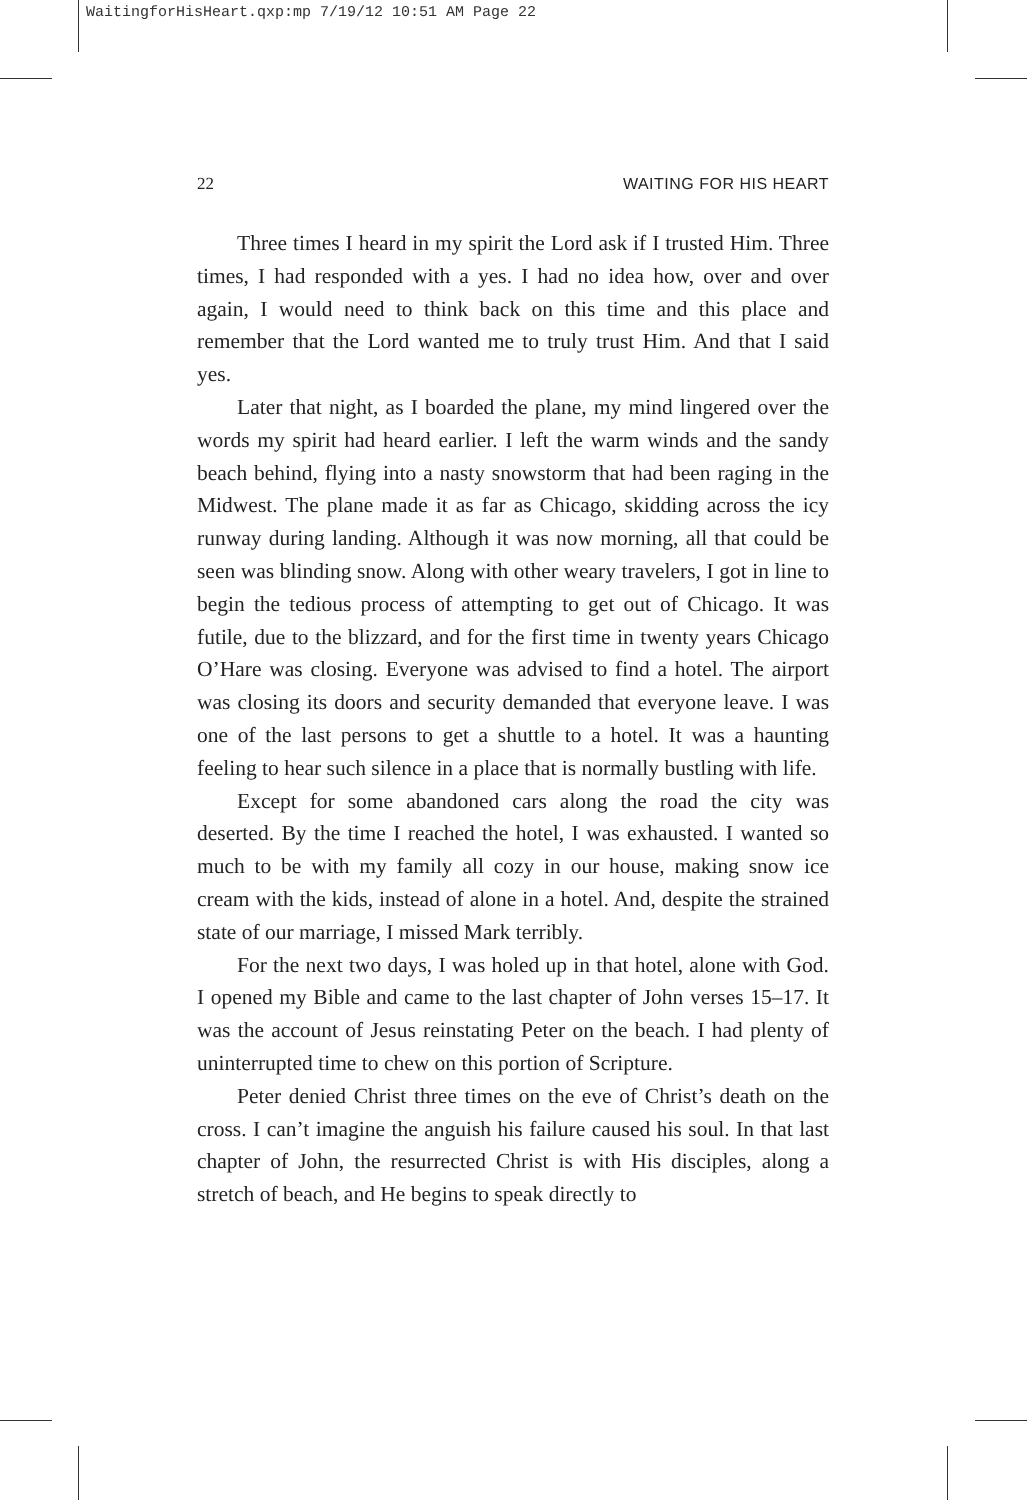WaitingforHisHeart.qxp:mp 7/19/12 10:51 AM Page 22
22 WAITING FOR HIS HEART
Three times I heard in my spirit the Lord ask if I trusted Him. Three times, I had responded with a yes. I had no idea how, over and over again, I would need to think back on this time and this place and remember that the Lord wanted me to truly trust Him. And that I said yes.
Later that night, as I boarded the plane, my mind lingered over the words my spirit had heard earlier. I left the warm winds and the sandy beach behind, flying into a nasty snowstorm that had been raging in the Midwest. The plane made it as far as Chicago, skidding across the icy runway during landing. Although it was now morning, all that could be seen was blinding snow. Along with other weary travelers, I got in line to begin the tedious process of attempting to get out of Chicago. It was futile, due to the blizzard, and for the first time in twenty years Chicago O’Hare was closing. Everyone was advised to find a hotel. The airport was closing its doors and security demanded that everyone leave. I was one of the last persons to get a shuttle to a hotel. It was a haunting feeling to hear such silence in a place that is normally bustling with life.
Except for some abandoned cars along the road the city was deserted. By the time I reached the hotel, I was exhausted. I wanted so much to be with my family all cozy in our house, making snow ice cream with the kids, instead of alone in a hotel. And, despite the strained state of our marriage, I missed Mark terribly.
For the next two days, I was holed up in that hotel, alone with God. I opened my Bible and came to the last chapter of John verses 15–17. It was the account of Jesus reinstating Peter on the beach. I had plenty of uninterrupted time to chew on this portion of Scripture.
Peter denied Christ three times on the eve of Christ’s death on the cross. I can’t imagine the anguish his failure caused his soul. In that last chapter of John, the resurrected Christ is with His disciples, along a stretch of beach, and He begins to speak directly to